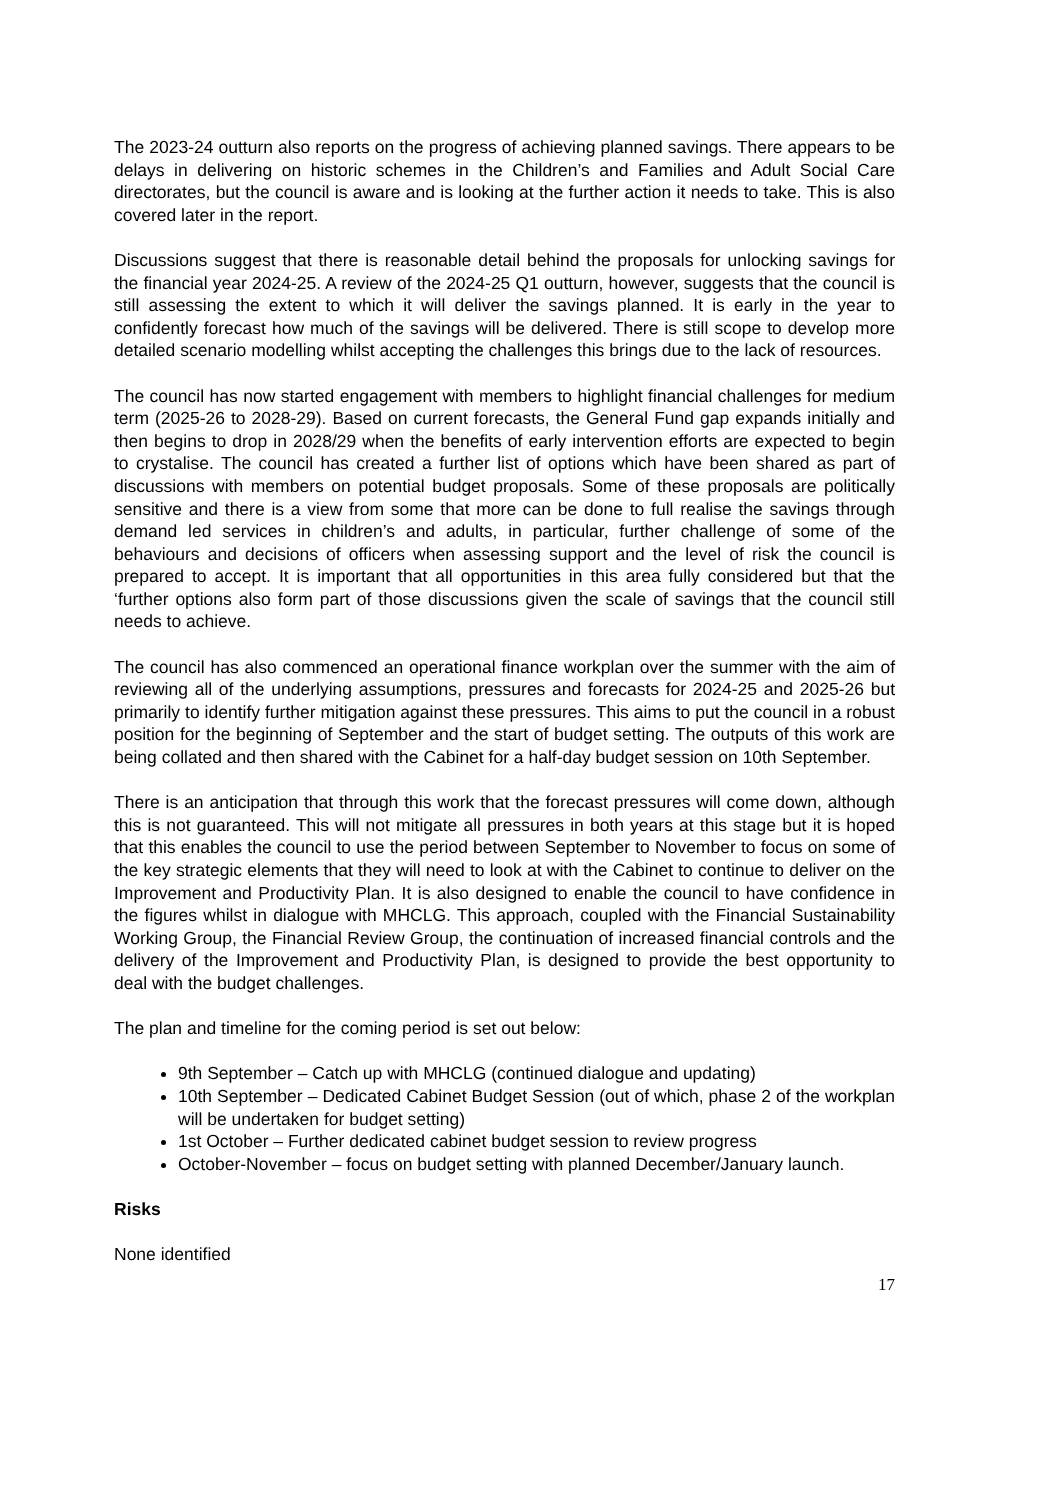The 2023-24 outturn also reports on the progress of achieving planned savings. There appears to be delays in delivering on historic schemes in the Children’s and Families and Adult Social Care directorates, but the council is aware and is looking at the further action it needs to take. This is also covered later in the report.
Discussions suggest that there is reasonable detail behind the proposals for unlocking savings for the financial year 2024-25. A review of the 2024-25 Q1 outturn, however, suggests that the council is still assessing the extent to which it will deliver the savings planned. It is early in the year to confidently forecast how much of the savings will be delivered. There is still scope to develop more detailed scenario modelling whilst accepting the challenges this brings due to the lack of resources.
The council has now started engagement with members to highlight financial challenges for medium term (2025-26 to 2028-29). Based on current forecasts, the General Fund gap expands initially and then begins to drop in 2028/29 when the benefits of early intervention efforts are expected to begin to crystalise. The council has created a further list of options which have been shared as part of discussions with members on potential budget proposals. Some of these proposals are politically sensitive and there is a view from some that more can be done to full realise the savings through demand led services in children’s and adults, in particular, further challenge of some of the behaviours and decisions of officers when assessing support and the level of risk the council is prepared to accept. It is important that all opportunities in this area fully considered but that the ‘further options also form part of those discussions given the scale of savings that the council still needs to achieve.
The council has also commenced an operational finance workplan over the summer with the aim of reviewing all of the underlying assumptions, pressures and forecasts for 2024-25 and 2025-26 but primarily to identify further mitigation against these pressures. This aims to put the council in a robust position for the beginning of September and the start of budget setting. The outputs of this work are being collated and then shared with the Cabinet for a half-day budget session on 10th September.
There is an anticipation that through this work that the forecast pressures will come down, although this is not guaranteed. This will not mitigate all pressures in both years at this stage but it is hoped that this enables the council to use the period between September to November to focus on some of the key strategic elements that they will need to look at with the Cabinet to continue to deliver on the Improvement and Productivity Plan. It is also designed to enable the council to have confidence in the figures whilst in dialogue with MHCLG. This approach, coupled with the Financial Sustainability Working Group, the Financial Review Group, the continuation of increased financial controls and the delivery of the Improvement and Productivity Plan, is designed to provide the best opportunity to deal with the budget challenges.
The plan and timeline for the coming period is set out below:
9th September – Catch up with MHCLG (continued dialogue and updating)
10th September – Dedicated Cabinet Budget Session (out of which, phase 2 of the workplan will be undertaken for budget setting)
1st October – Further dedicated cabinet budget session to review progress
October-November – focus on budget setting with planned December/January launch.
Risks
None identified
17